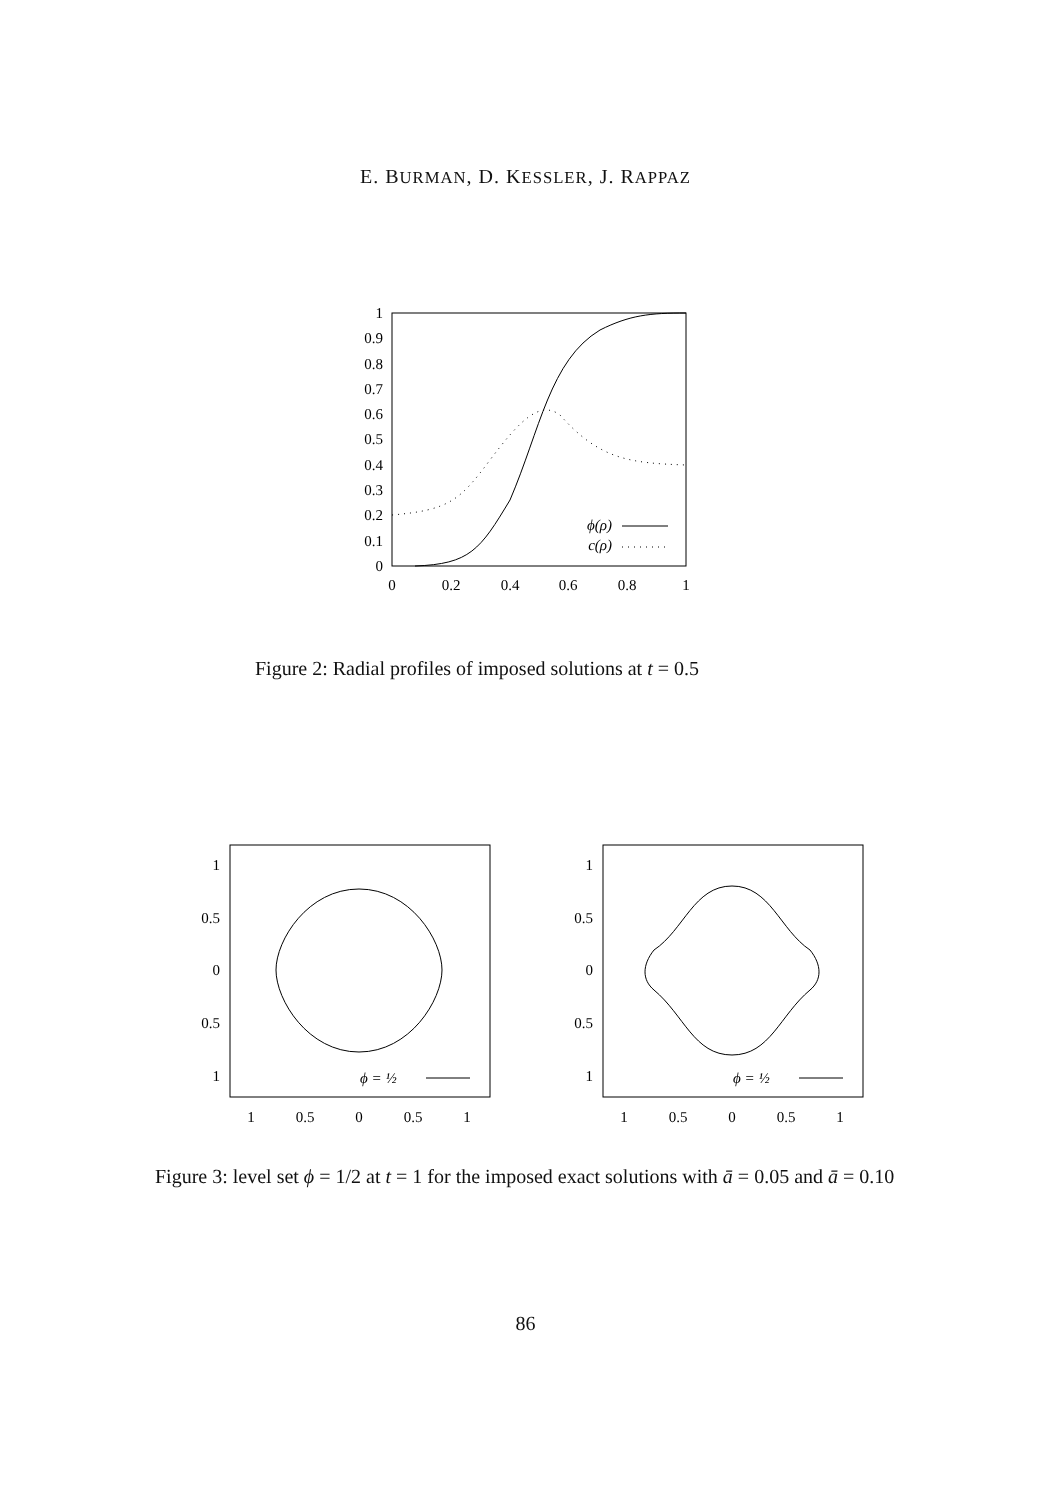E. BURMAN, D. KESSLER, J. RAPPAZ
1
0.9
0.8
0.7
0.6
0.5
0.4
0.3
0.2
0.1
0
0
0.2
0.4
0.6
0.8
1
ϕ(ρ)
c(ρ)
Figure 2: Radial profiles of imposed solutions at t = 0.5
1
0.5
0
0.5
1
1
0.5
0
0.5
1
ϕ = ½
1
0.5
0
0.5
1
1
0.5
0
0.5
1
ϕ = ½
Figure 3: level set ϕ = 1/2 at t = 1 for the imposed exact solutions with ā = 0.05 and ā = 0.10
86